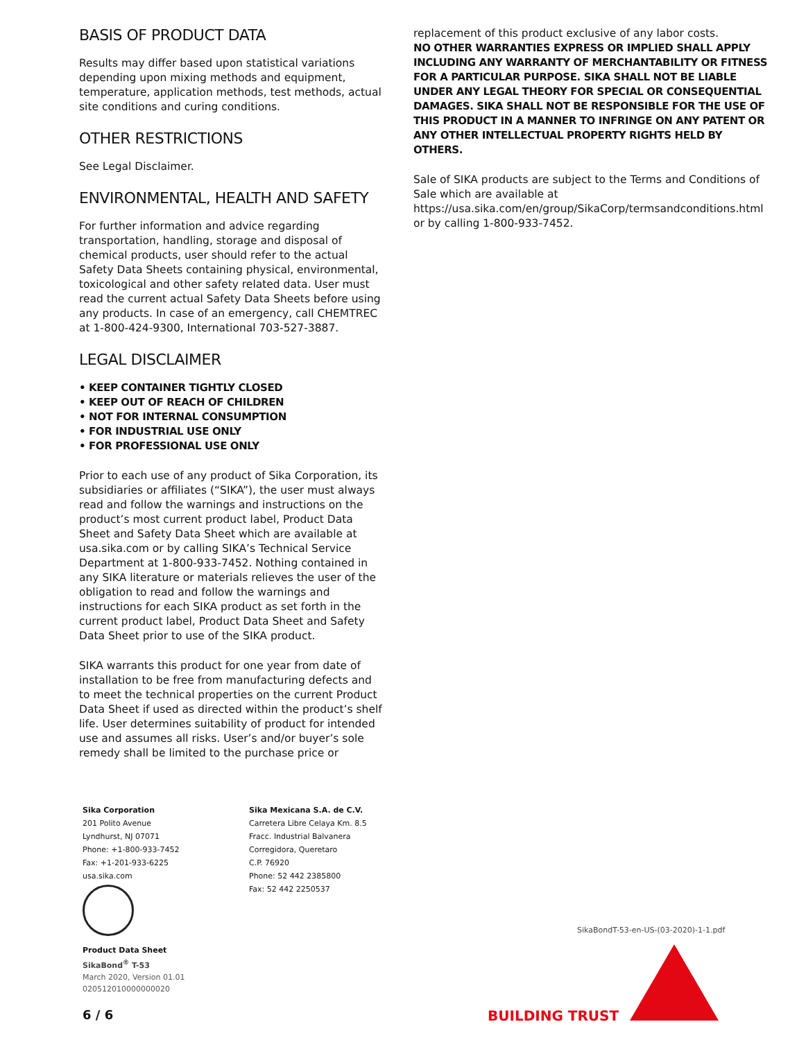BASIS OF PRODUCT DATA
Results may differ based upon statistical variations depending upon mixing methods and equipment, temperature, application methods, test methods, actual site conditions and curing conditions.
OTHER RESTRICTIONS
See Legal Disclaimer.
ENVIRONMENTAL, HEALTH AND SAFETY
For further information and advice regarding transportation, handling, storage and disposal of chemical products, user should refer to the actual Safety Data Sheets containing physical, environmental, toxicological and other safety related data. User must read the current actual Safety Data Sheets before using any products. In case of an emergency, call CHEMTREC at 1-800-424-9300, International 703-527-3887.
LEGAL DISCLAIMER
• KEEP CONTAINER TIGHTLY CLOSED
• KEEP OUT OF REACH OF CHILDREN
• NOT FOR INTERNAL CONSUMPTION
• FOR INDUSTRIAL USE ONLY
• FOR PROFESSIONAL USE ONLY
Prior to each use of any product of Sika Corporation, its subsidiaries or affiliates (“SIKA”), the user must always read and follow the warnings and instructions on the product’s most current product label, Product Data Sheet and Safety Data Sheet which are available at usa.sika.com or by calling SIKA’s Technical Service Department at 1-800-933-7452. Nothing contained in any SIKA literature or materials relieves the user of the obligation to read and follow the warnings and instructions for each SIKA product as set forth in the current product label, Product Data Sheet and Safety Data Sheet prior to use of the SIKA product.
SIKA warrants this product for one year from date of installation to be free from manufacturing defects and to meet the technical properties on the current Product Data Sheet if used as directed within the product’s shelf life. User determines suitability of product for intended use and assumes all risks. User’s and/or buyer’s sole remedy shall be limited to the purchase price or
replacement of this product exclusive of any labor costs.
NO OTHER WARRANTIES EXPRESS OR IMPLIED SHALL APPLY INCLUDING ANY WARRANTY OF MERCHANTABILITY OR FITNESS FOR A PARTICULAR PURPOSE. SIKA SHALL NOT BE LIABLE UNDER ANY LEGAL THEORY FOR SPECIAL OR CONSEQUENTIAL DAMAGES. SIKA SHALL NOT BE RESPONSIBLE FOR THE USE OF THIS PRODUCT IN A MANNER TO INFRINGE ON ANY PATENT OR ANY OTHER INTELLECTUAL PROPERTY RIGHTS HELD BY OTHERS.
Sale of SIKA products are subject to the Terms and Conditions of Sale which are available at https://usa.sika.com/en/group/SikaCorp/termsandconditions.html or by calling 1-800-933-7452.
Sika Corporation
201 Polito Avenue
Lyndhurst, NJ 07071
Phone: +1-800-933-7452
Fax: +1-201-933-6225
usa.sika.com
Sika Mexicana S.A. de C.V.
Carretera Libre Celaya Km. 8.5
Fracc. Industrial Balvanera
Corregidora, Queretaro
C.P. 76920
Phone: 52 442 2385800
Fax: 52 442 2250537
Product Data Sheet
SikaBond<sup>®</sup> T-53
March 2020, Version 01.01
020512010000000020
SikaBondT-53-en-US-(03-2020)-1-1.pdf
6 / 6 BUILDING TRUST